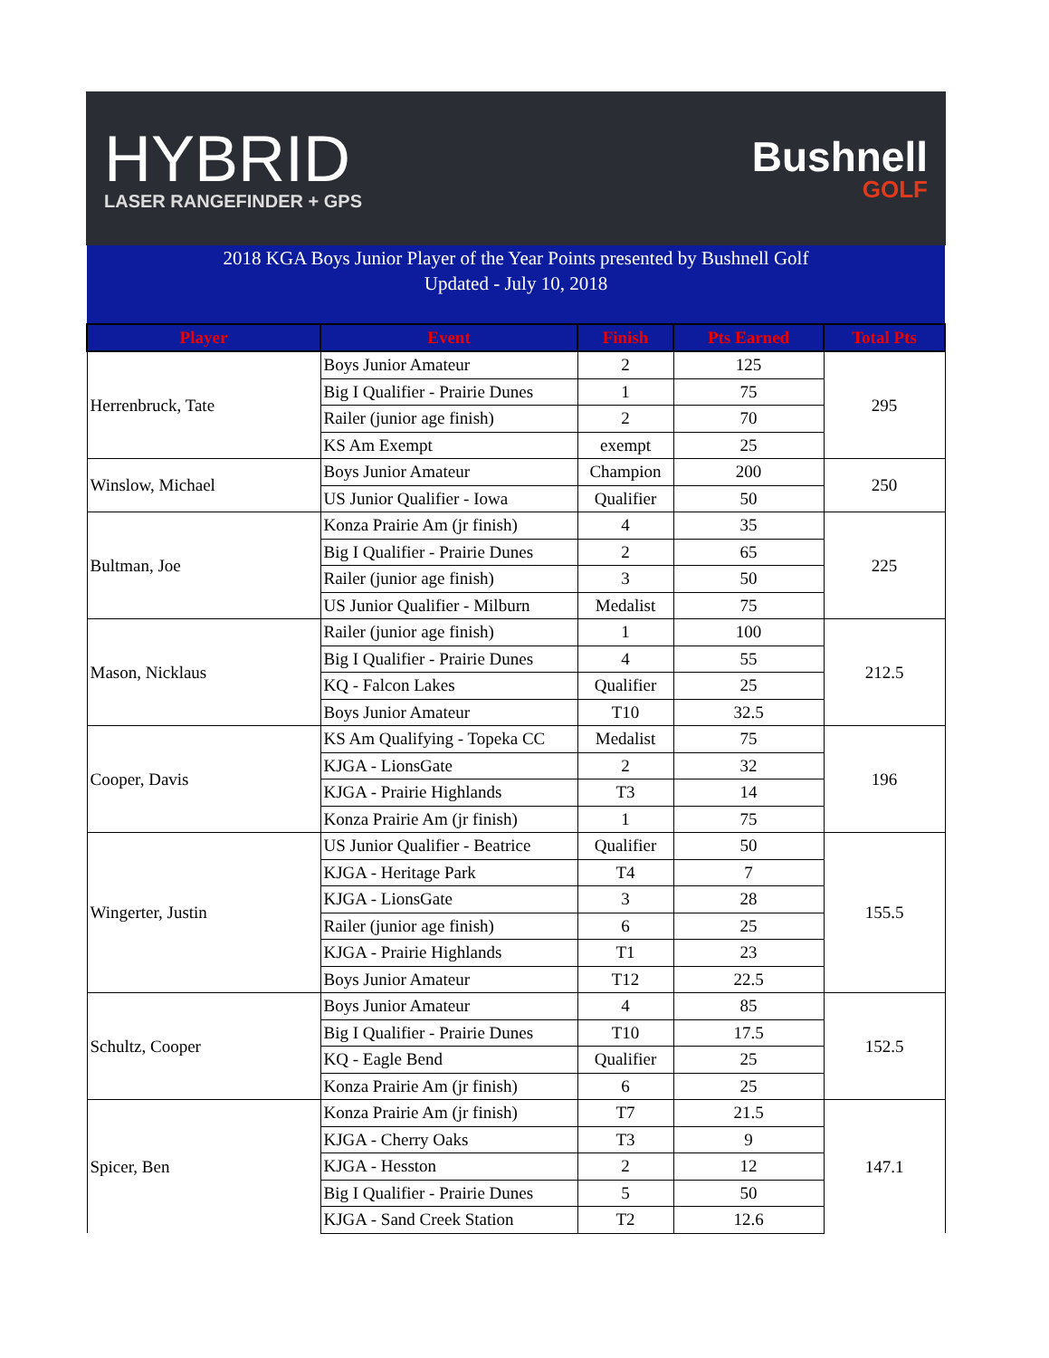HYBRID
LASER RANGEFINDER + GPS
Bushnell
GOLF
| 2018 KGA Boys Junior Player of the Year Points presented by Bushnell Golf | | | | |
| Updated - July 10, 2018 | | | | |
| Player | Event | Finish | Pts Earned | Total Pts |
| Herrenbruck, Tate | Boys Junior Amateur | 2 | 125 | 295 |
| | Big I Qualifier - Prairie Dunes | 1 | 75 | |
| | Railer (junior age finish) | 2 | 70 | |
| | KS Am Exempt | exempt | 25 | |
| Winslow, Michael | Boys Junior Amateur | Champion | 200 | 250 |
| | US Junior Qualifier - Iowa | Qualifier | 50 | |
| Bultman, Joe | Konza Prairie Am (jr finish) | 4 | 35 | 225 |
| | Big I Qualifier - Prairie Dunes | 2 | 65 | |
| | Railer (junior age finish) | 3 | 50 | |
| | US Junior Qualifier - Milburn | Medalist | 75 | |
| Mason, Nicklaus | Railer (junior age finish) | 1 | 100 | 212.5 |
| | Big I Qualifier - Prairie Dunes | 4 | 55 | |
| | KQ - Falcon Lakes | Qualifier | 25 | |
| | Boys Junior Amateur | T10 | 32.5 | |
| Cooper, Davis | KS Am Qualifying - Topeka CC | Medalist | 75 | 196 |
| | KJGA - LionsGate | 2 | 32 | |
| | KJGA - Prairie Highlands | T3 | 14 | |
| | Konza Prairie Am (jr finish) | 1 | 75 | |
| Wingerter, Justin | US Junior Qualifier - Beatrice | Qualifier | 50 | 155.5 |
| | KJGA - Heritage Park | T4 | 7 | |
| | KJGA - LionsGate | 3 | 28 | |
| | Railer (junior age finish) | 6 | 25 | |
| | KJGA - Prairie Highlands | T1 | 23 | |
| | Boys Junior Amateur | T12 | 22.5 | |
| Schultz, Cooper | Boys Junior Amateur | 4 | 85 | 152.5 |
| | Big I Qualifier - Prairie Dunes | T10 | 17.5 | |
| | KQ - Eagle Bend | Qualifier | 25 | |
| | Konza Prairie Am (jr finish) | 6 | 25 | |
| Spicer, Ben | Konza Prairie Am (jr finish) | T7 | 21.5 | 147.1 |
| | KJGA - Cherry Oaks | T3 | 9 | |
| | KJGA - Hesston | 2 | 12 | |
| | Big I Qualifier - Prairie Dunes | 5 | 50 | |
| | KJGA - Sand Creek Station | T2 | 12.6 | |